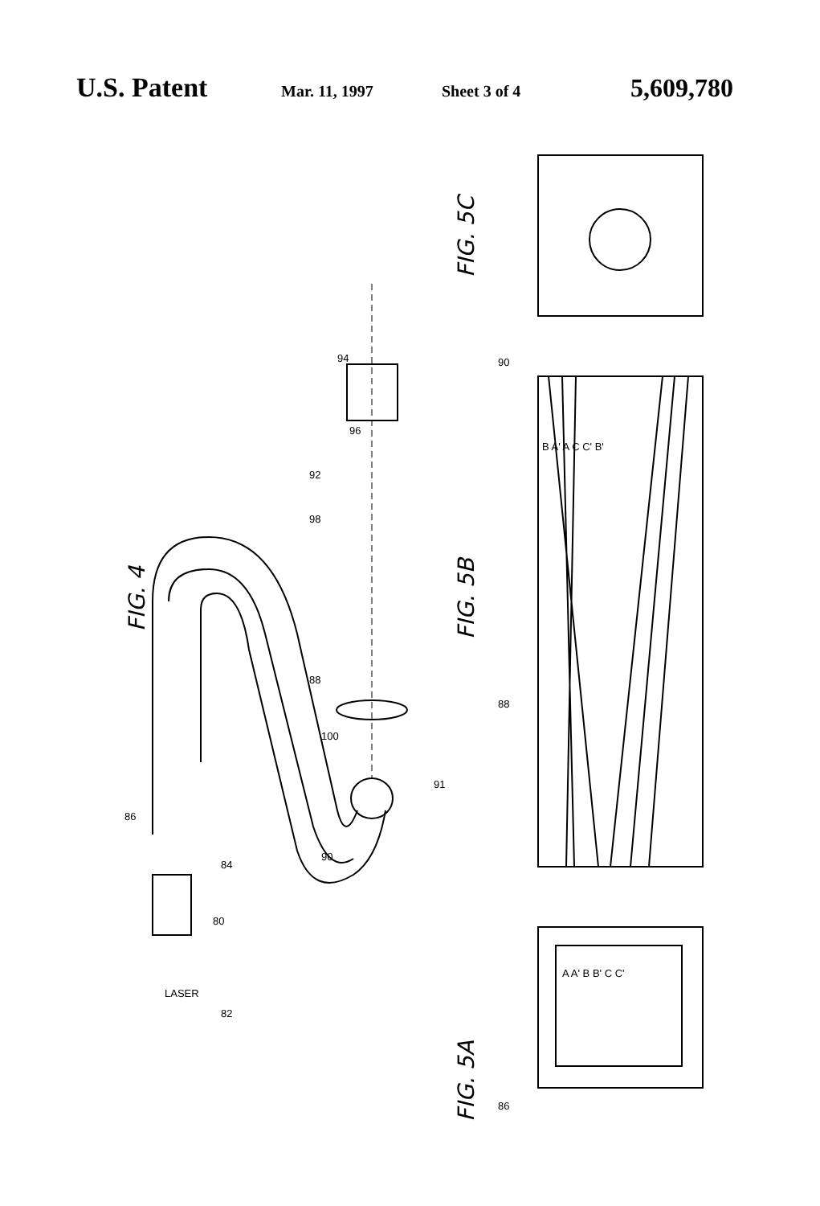U.S. Patent
Mar. 11, 1997 Sheet 3 of 4
5,609,780
FIG. 4
FIG. 5C
FIG. 5B
FIG. 5A
LASER
82
80
84
86
88
90
91
100
92
96
98
94 90
88
86
B A' A C C' B'
A A' B B' C C'